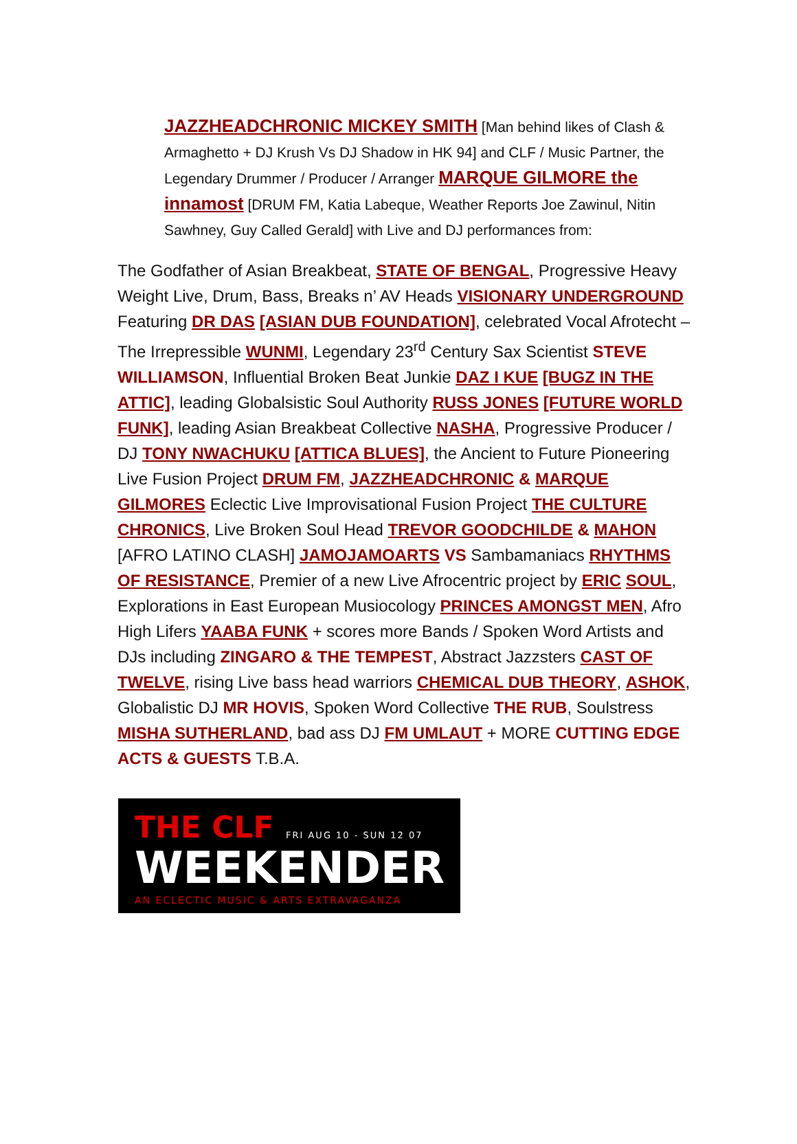JAZZHEADCHRONIC MICKEY SMITH [Man behind likes of Clash & Armaghetto + DJ Krush Vs DJ Shadow in HK 94] and CLF / Music Partner, the Legendary Drummer / Producer / Arranger MARQUE GILMORE the innamost [DRUM FM, Katia Labeque, Weather Reports Joe Zawinul, Nitin Sawhney, Guy Called Gerald] with Live and DJ performances from:
The Godfather of Asian Breakbeat, STATE OF BENGAL, Progressive Heavy Weight Live, Drum, Bass, Breaks n’ AV Heads VISIONARY UNDERGROUND Featuring DR DAS [ASIAN DUB FOUNDATION], celebrated Vocal Afrotecht – The Irrepressible WUNMI, Legendary 23<sup>rd</sup> Century Sax Scientist STEVE WILLIAMSON, Influential Broken Beat Junkie DAZ I KUE [BUGZ IN THE ATTIC], leading Globalsistic Soul Authority RUSS JONES [FUTURE WORLD FUNK], leading Asian Breakbeat Collective NASHA, Progressive Producer / DJ TONY NWACHUKU [ATTICA BLUES], the Ancient to Future Pioneering Live Fusion Project DRUM FM, JAZZHEADCHRONIC & MARQUE GILMORES Eclectic Live Improvisational Fusion Project THE CULTURE CHRONICS, Live Broken Soul Head TREVOR GOODCHILDE & MAHON [AFRO LATINO CLASH] JAMOJAMOARTS VS Sambamaniacs RHYTHMS OF RESISTANCE, Premier of a new Live Afrocentric project by ERIC SOUL, Explorations in East European Musiocology PRINCES AMONGST MEN, Afro High Lifers YAABA FUNK + scores more Bands / Spoken Word Artists and DJs including ZINGARO & THE TEMPEST, Abstract Jazzsters CAST OF TWELVE, rising Live bass head warriors CHEMICAL DUB THEORY, ASHOK, Globalistic DJ MR HOVIS, Spoken Word Collective THE RUB, Soulstress MISHA SUTHERLAND, bad ass DJ FM UMLAUT + MORE CUTTING EDGE ACTS & GUESTS T.B.A.
THE CLF FRI AUG 10 - SUN 12 07
WEEKENDER
AN ECLECTIC MUSIC & ARTS EXTRAVAGANZA